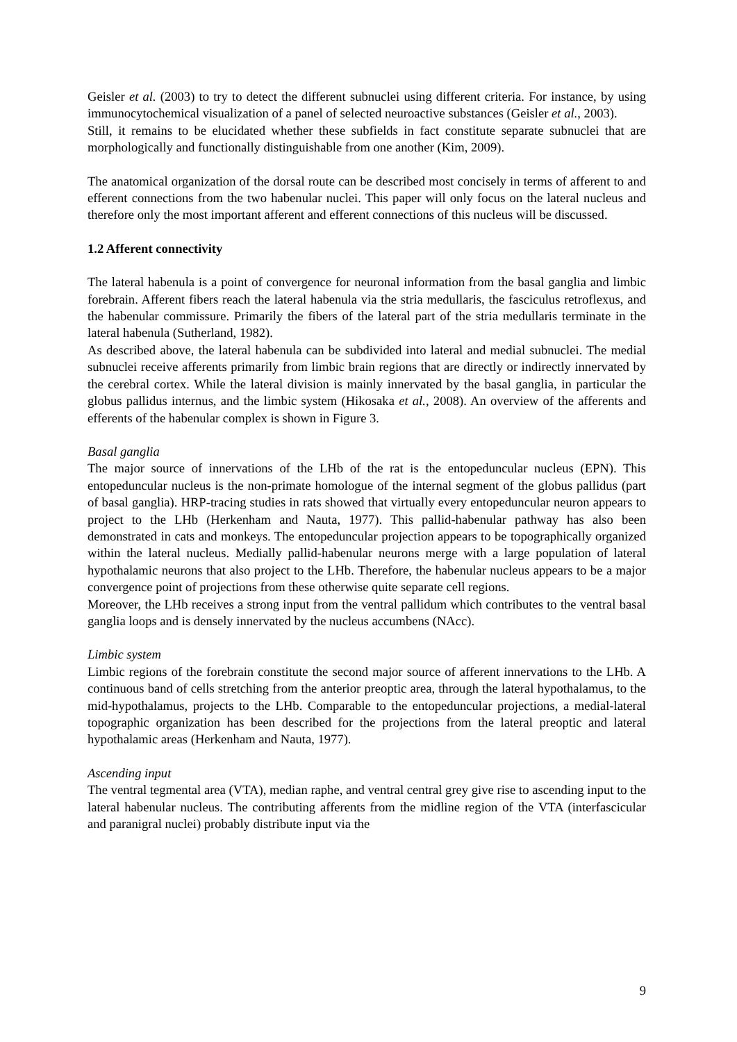Geisler et al. (2003) to try to detect the different subnuclei using different criteria. For instance, by using immunocytochemical visualization of a panel of selected neuroactive substances (Geisler et al., 2003).
Still, it remains to be elucidated whether these subfields in fact constitute separate subnuclei that are morphologically and functionally distinguishable from one another (Kim, 2009).
The anatomical organization of the dorsal route can be described most concisely in terms of afferent to and efferent connections from the two habenular nuclei. This paper will only focus on the lateral nucleus and therefore only the most important afferent and efferent connections of this nucleus will be discussed.
1.2 Afferent connectivity
The lateral habenula is a point of convergence for neuronal information from the basal ganglia and limbic forebrain. Afferent fibers reach the lateral habenula via the stria medullaris, the fasciculus retroflexus, and the habenular commissure. Primarily the fibers of the lateral part of the stria medullaris terminate in the lateral habenula (Sutherland, 1982).
As described above, the lateral habenula can be subdivided into lateral and medial subnuclei. The medial subnuclei receive afferents primarily from limbic brain regions that are directly or indirectly innervated by the cerebral cortex. While the lateral division is mainly innervated by the basal ganglia, in particular the globus pallidus internus, and the limbic system (Hikosaka et al., 2008). An overview of the afferents and efferents of the habenular complex is shown in Figure 3.
Basal ganglia
The major source of innervations of the LHb of the rat is the entopeduncular nucleus (EPN). This entopeduncular nucleus is the non-primate homologue of the internal segment of the globus pallidus (part of basal ganglia). HRP-tracing studies in rats showed that virtually every entopeduncular neuron appears to project to the LHb (Herkenham and Nauta, 1977). This pallid-habenular pathway has also been demonstrated in cats and monkeys. The entopeduncular projection appears to be topographically organized within the lateral nucleus. Medially pallid-habenular neurons merge with a large population of lateral hypothalamic neurons that also project to the LHb. Therefore, the habenular nucleus appears to be a major convergence point of projections from these otherwise quite separate cell regions.
Moreover, the LHb receives a strong input from the ventral pallidum which contributes to the ventral basal ganglia loops and is densely innervated by the nucleus accumbens (NAcc).
Limbic system
Limbic regions of the forebrain constitute the second major source of afferent innervations to the LHb. A continuous band of cells stretching from the anterior preoptic area, through the lateral hypothalamus, to the mid-hypothalamus, projects to the LHb. Comparable to the entopeduncular projections, a medial-lateral topographic organization has been described for the projections from the lateral preoptic and lateral hypothalamic areas (Herkenham and Nauta, 1977).
Ascending input
The ventral tegmental area (VTA), median raphe, and ventral central grey give rise to ascending input to the lateral habenular nucleus. The contributing afferents from the midline region of the VTA (interfascicular and paranigral nuclei) probably distribute input via the
9